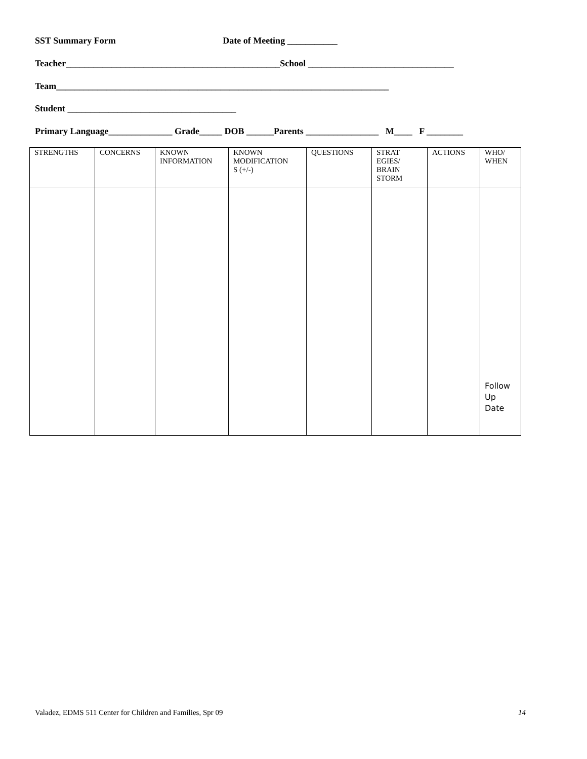SST Summary Form Date of Meeting ___________
Teacher_______________________________________________School ________________________________
Team_________________________________________________________________________
Student _____________________________________
Primary Language______________ Grade_____ DOB ______Parents ________________ M____ F ________
| STRENGTHS | CONCERNS | KNOWN INFORMATION | KNOWN MODIFICATION S (+/-) | QUESTIONS | STRAT EGIES/ BRAIN STORM | ACTIONS | WHO/ WHEN |
| --- | --- | --- | --- | --- | --- | --- | --- |
| | | | | | | | Follow Up Date |
Valadez, EDMS 511 Center for Children and Families, Spr 09
14